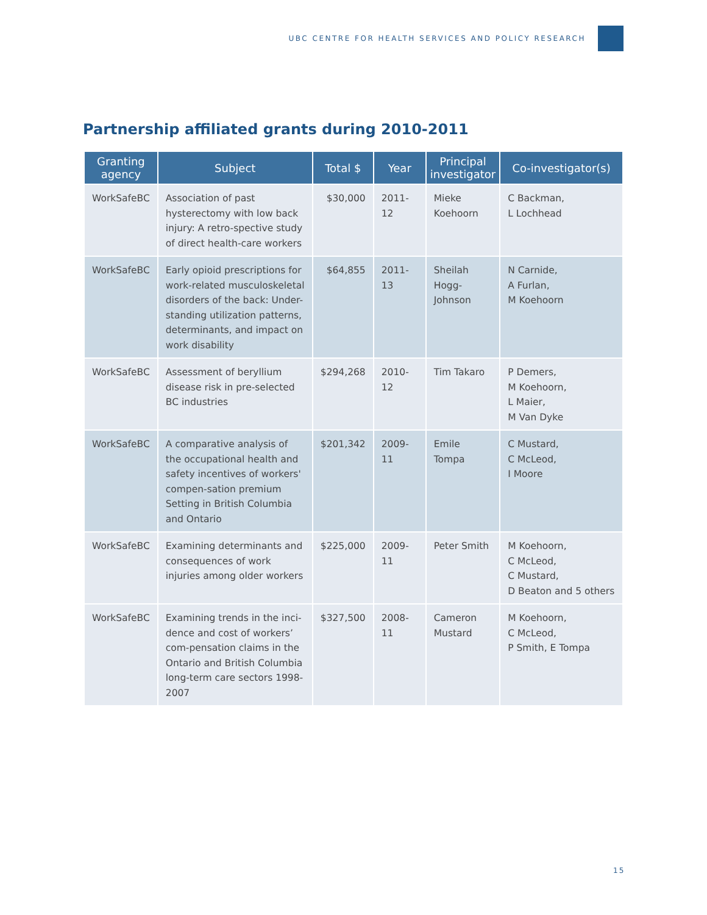UBC CENTRE FOR HEALTH SERVICES AND POLICY RESEARCH
Partnership affiliated grants during 2010-2011
| Granting agency | Subject | Total $ | Year | Principal investigator | Co-investigator(s) |
| --- | --- | --- | --- | --- | --- |
| WorkSafeBC | Association of past hysterectomy with low back injury: A retro-spective study of direct health-care workers | $30,000 | 2011-12 | Mieke Koehoorn | C Backman, L Lochhead |
| WorkSafeBC | Early opioid prescriptions for work-related musculoskeletal disorders of the back: Under-standing utilization patterns, determinants, and impact on work disability | $64,855 | 2011-13 | Sheilah Hogg-Johnson | N Carnide, A Furlan, M Koehoorn |
| WorkSafeBC | Assessment of beryllium disease risk in pre-selected BC industries | $294,268 | 2010-12 | Tim Takaro | P Demers, M Koehoorn, L Maier, M Van Dyke |
| WorkSafeBC | A comparative analysis of the occupational health and safety incentives of workers' compen-sation premium Setting in British Columbia and Ontario | $201,342 | 2009-11 | Emile Tompa | C Mustard, C McLeod, I Moore |
| WorkSafeBC | Examining determinants and consequences of work injuries among older workers | $225,000 | 2009-11 | Peter Smith | M Koehoorn, C McLeod, C Mustard, D Beaton and 5 others |
| WorkSafeBC | Examining trends in the inci-dence and cost of workers’ com-pensation claims in the Ontario and British Columbia long-term care sectors 1998-2007 | $327,500 | 2008-11 | Cameron Mustard | M Koehoorn, C McLeod, P Smith, E Tompa |
15